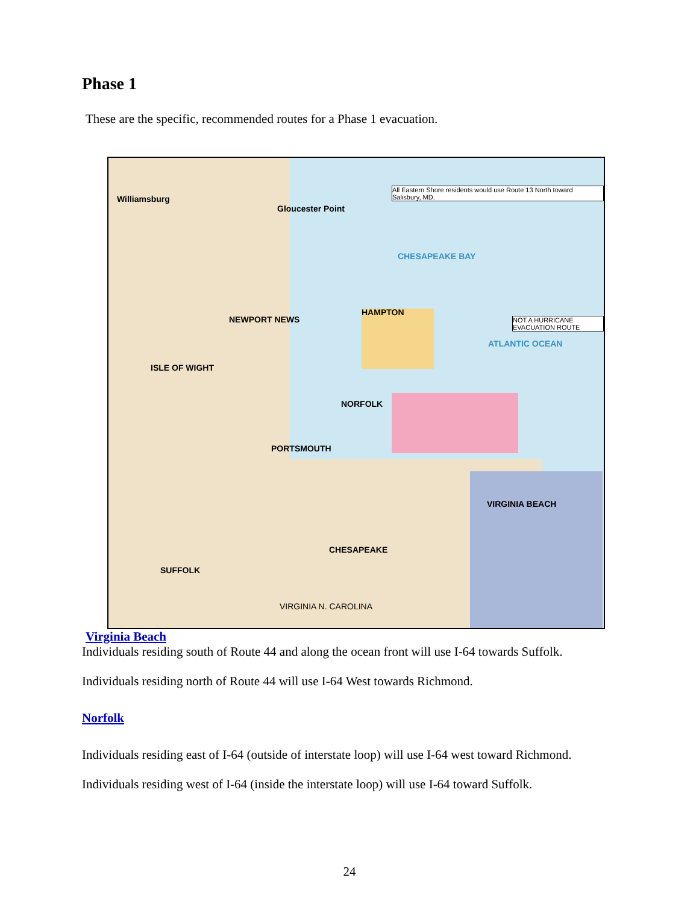Phase 1
These are the specific, recommended routes for a Phase 1 evacuation.
NEWPORT NEWS
Gloucester Point
HAMPTON
CHESAPEAKE BAY
ATLANTIC OCEAN
NORFOLK
PORTSMOUTH
VIRGINIA BEACH
CHESAPEAKE
SUFFOLK
ISLE OF WIGHT
Williamsburg
VIRGINIA N. CAROLINA
All Eastern Shore residents would use Route 13 North toward Salisbury, MD.
NOT A HURRICANE EVACUATION ROUTE
Virginia Beach
Individuals residing south of Route 44 and along the ocean front will use I-64 towards Suffolk.
Individuals residing north of Route 44 will use I-64 West towards Richmond.
Norfolk
Individuals residing east of I-64 (outside of interstate loop) will use I-64 west toward Richmond.
Individuals residing west of I-64 (inside the interstate loop) will use I-64 toward Suffolk.
24